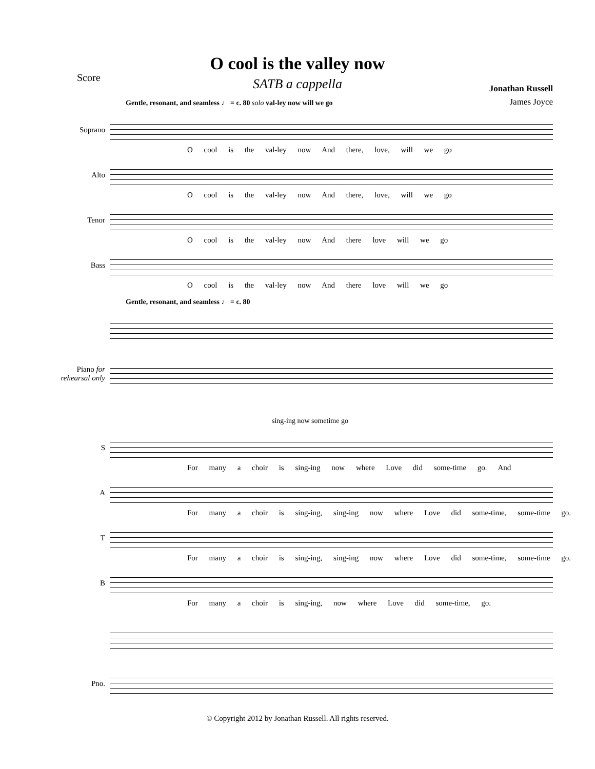O cool is the valley now
SATB a cappella
Score
Jonathan Russell
James Joyce
Gentle, resonant, and seamless ♩ = c. 80 solo val-ley now will we go
Soprano
O cool is the val-ley now And there, love, will we go
Alto
O cool is the val-ley now And there, love, will we go
Tenor
O cool is the val-ley now And there love will we go
Bass
O cool is the val-ley now And there love will we go
Gentle, resonant, and seamless ♩ = c. 80
Piano for rehearsal only
sing-ing now sometime go
S
For many a choir is sing-ing now where Love did some-time go. And
A
For many a choir is sing-ing, sing-ing now where Love did some-time, some-time go.
T
For many a choir is sing-ing, sing-ing now where Love did some-time, some-time go.
B
For many a choir is sing-ing, now where Love did some-time, go.
Pno.
© Copyright 2012 by Jonathan Russell. All rights reserved.